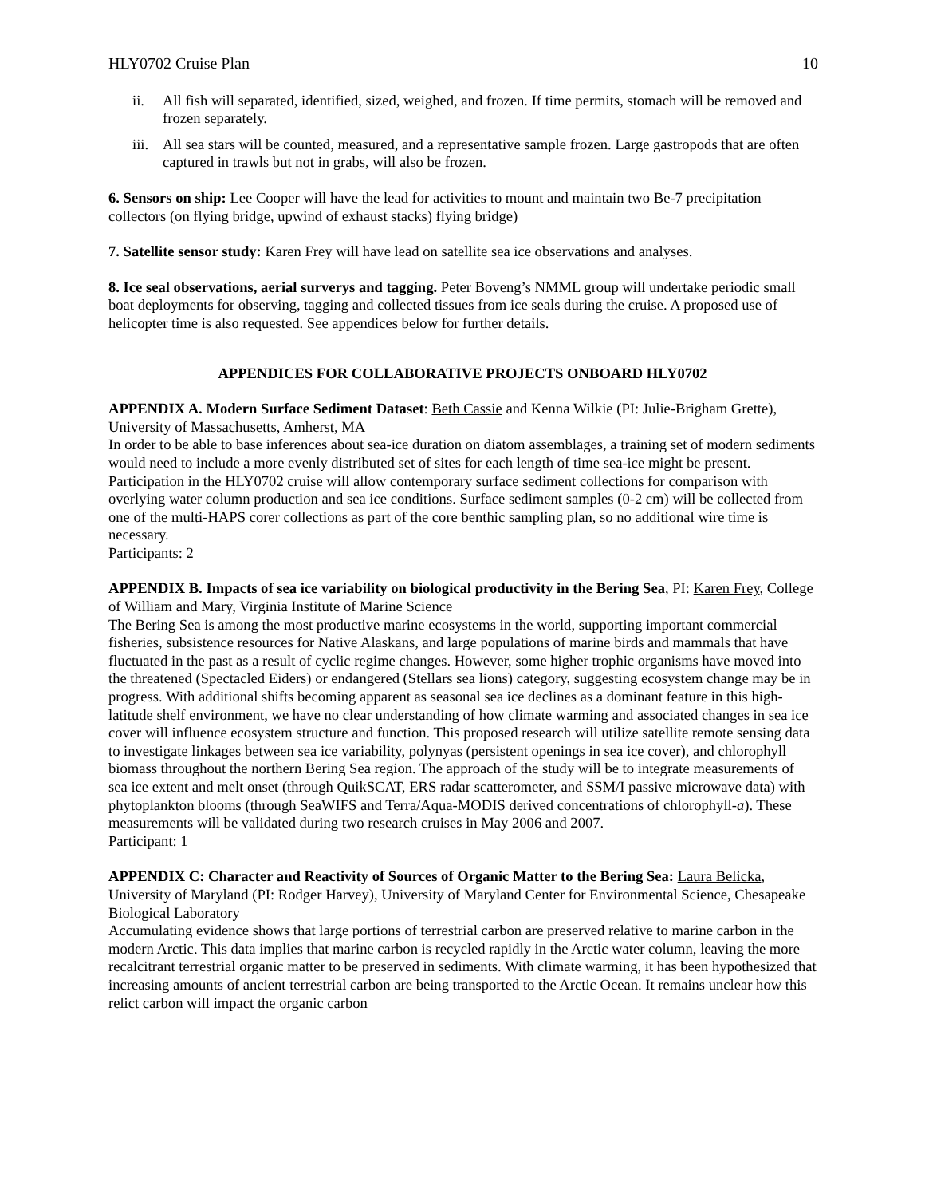HLY0702 Cruise Plan 10
ii. All fish will separated, identified, sized, weighed, and frozen. If time permits, stomach will be removed and frozen separately.
iii. All sea stars will be counted, measured, and a representative sample frozen. Large gastropods that are often captured in trawls but not in grabs, will also be frozen.
6. Sensors on ship: Lee Cooper will have the lead for activities to mount and maintain two Be-7 precipitation collectors (on flying bridge, upwind of exhaust stacks) flying bridge)
7. Satellite sensor study: Karen Frey will have lead on satellite sea ice observations and analyses.
8. Ice seal observations, aerial surverys and tagging. Peter Boveng’s NMML group will undertake periodic small boat deployments for observing, tagging and collected tissues from ice seals during the cruise. A proposed use of helicopter time is also requested. See appendices below for further details.
APPENDICES FOR COLLABORATIVE PROJECTS ONBOARD HLY0702
APPENDIX A. Modern Surface Sediment Dataset: Beth Cassie and Kenna Wilkie (PI: Julie-Brigham Grette), University of Massachusetts, Amherst, MA
In order to be able to base inferences about sea-ice duration on diatom assemblages, a training set of modern sediments would need to include a more evenly distributed set of sites for each length of time sea-ice might be present. Participation in the HLY0702 cruise will allow contemporary surface sediment collections for comparison with overlying water column production and sea ice conditions. Surface sediment samples (0-2 cm) will be collected from one of the multi-HAPS corer collections as part of the core benthic sampling plan, so no additional wire time is necessary.
Participants: 2
APPENDIX B. Impacts of sea ice variability on biological productivity in the Bering Sea, PI: Karen Frey, College of William and Mary, Virginia Institute of Marine Science
The Bering Sea is among the most productive marine ecosystems in the world, supporting important commercial fisheries, subsistence resources for Native Alaskans, and large populations of marine birds and mammals that have fluctuated in the past as a result of cyclic regime changes. However, some higher trophic organisms have moved into the threatened (Spectacled Eiders) or endangered (Stellars sea lions) category, suggesting ecosystem change may be in progress. With additional shifts becoming apparent as seasonal sea ice declines as a dominant feature in this high-latitude shelf environment, we have no clear understanding of how climate warming and associated changes in sea ice cover will influence ecosystem structure and function. This proposed research will utilize satellite remote sensing data to investigate linkages between sea ice variability, polynyas (persistent openings in sea ice cover), and chlorophyll biomass throughout the northern Bering Sea region. The approach of the study will be to integrate measurements of sea ice extent and melt onset (through QuikSCAT, ERS radar scatterometer, and SSM/I passive microwave data) with phytoplankton blooms (through SeaWIFS and Terra/Aqua-MODIS derived concentrations of chlorophyll-a). These measurements will be validated during two research cruises in May 2006 and 2007.
Participant: 1
APPENDIX C: Character and Reactivity of Sources of Organic Matter to the Bering Sea: Laura Belicka, University of Maryland (PI: Rodger Harvey), University of Maryland Center for Environmental Science, Chesapeake Biological Laboratory
Accumulating evidence shows that large portions of terrestrial carbon are preserved relative to marine carbon in the modern Arctic. This data implies that marine carbon is recycled rapidly in the Arctic water column, leaving the more recalcitrant terrestrial organic matter to be preserved in sediments. With climate warming, it has been hypothesized that increasing amounts of ancient terrestrial carbon are being transported to the Arctic Ocean. It remains unclear how this relict carbon will impact the organic carbon